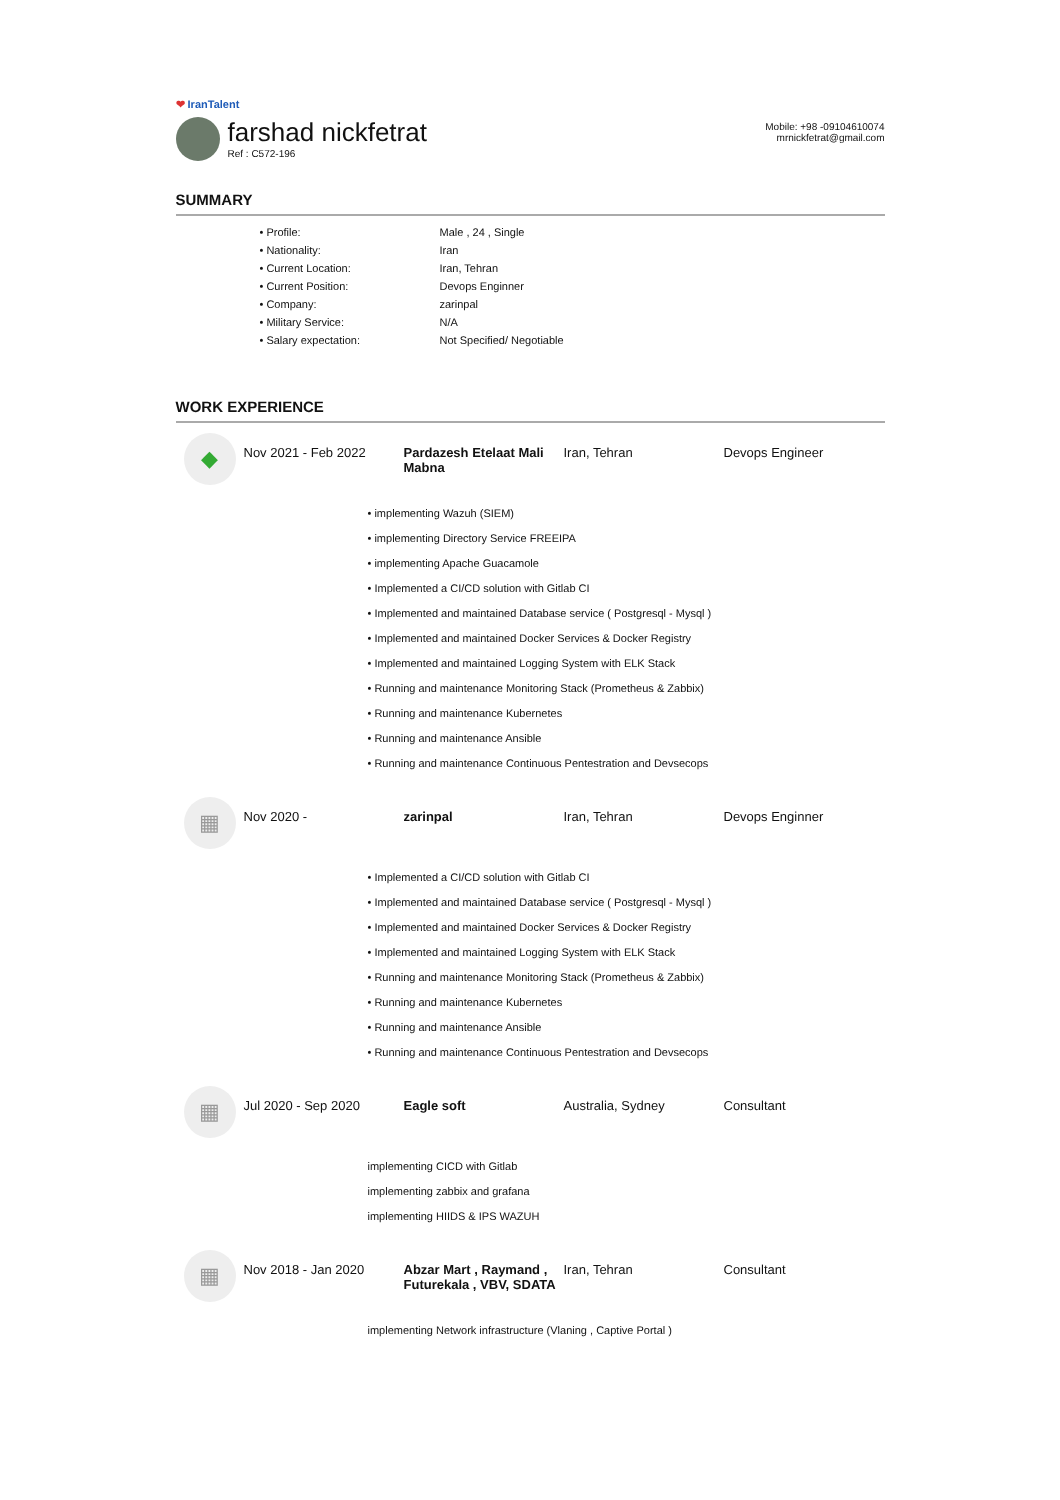❤ IranTalent
farshad nickfetrat
Ref : C572-196
Mobile: +98 -09104610074
mrnickfetrat@gmail.com
SUMMARY
• Profile: Male , 24 , Single
• Nationality: Iran
• Current Location: Iran, Tehran
• Current Position: Devops Enginner
• Company: zarinpal
• Military Service: N/A
• Salary expectation: Not Specified/ Negotiable
WORK EXPERIENCE
◆
Nov 2021 - Feb 2022 Pardazesh Etelaat Mali Mabna
Iran, Tehran Devops Engineer
• implementing Wazuh (SIEM)
• implementing Directory Service FREEIPA
• implementing Apache Guacamole
• Implemented a CI/CD solution with Gitlab CI
• Implemented and maintained Database service ( Postgresql - Mysql )
• Implemented and maintained Docker Services & Docker Registry
• Implemented and maintained Logging System with ELK Stack
• Running and maintenance Monitoring Stack (Prometheus & Zabbix)
• Running and maintenance Kubernetes
• Running and maintenance Ansible
• Running and maintenance Continuous Pentestration and Devsecops
▦
Nov 2020 - zarinpal Iran, Tehran Devops Enginner
• Implemented a CI/CD solution with Gitlab CI
• Implemented and maintained Database service ( Postgresql - Mysql )
• Implemented and maintained Docker Services & Docker Registry
• Implemented and maintained Logging System with ELK Stack
• Running and maintenance Monitoring Stack (Prometheus & Zabbix)
• Running and maintenance Kubernetes
• Running and maintenance Ansible
• Running and maintenance Continuous Pentestration and Devsecops
▦
Jul 2020 - Sep 2020 Eagle soft Australia, Sydney Consultant
implementing CICD with Gitlab
implementing zabbix and grafana
implementing HIIDS & IPS WAZUH
▦
Nov 2018 - Jan 2020 Abzar Mart , Raymand , Futurekala , VBV, SDATA
Iran, Tehran Consultant
implementing Network infrastructure (Vlaning , Captive Portal )